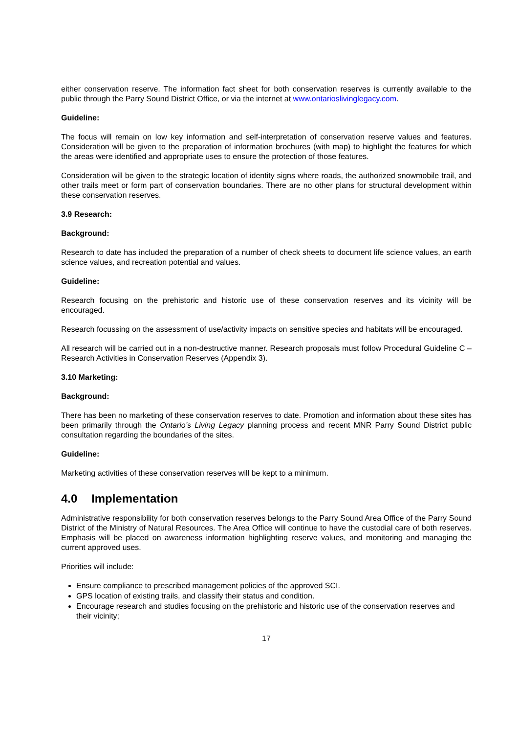either conservation reserve. The information fact sheet for both conservation reserves is currently available to the public through the Parry Sound District Office, or via the internet at www.ontarioslivinglegacy.com.
Guideline:
The focus will remain on low key information and self-interpretation of conservation reserve values and features. Consideration will be given to the preparation of information brochures (with map) to highlight the features for which the areas were identified and appropriate uses to ensure the protection of those features.
Consideration will be given to the strategic location of identity signs where roads, the authorized snowmobile trail, and other trails meet or form part of conservation boundaries. There are no other plans for structural development within these conservation reserves.
3.9 Research:
Background:
Research to date has included the preparation of a number of check sheets to document life science values, an earth science values, and recreation potential and values.
Guideline:
Research focusing on the prehistoric and historic use of these conservation reserves and its vicinity will be encouraged.
Research focussing on the assessment of use/activity impacts on sensitive species and habitats will be encouraged.
All research will be carried out in a non-destructive manner. Research proposals must follow Procedural Guideline C – Research Activities in Conservation Reserves (Appendix 3).
3.10 Marketing:
Background:
There has been no marketing of these conservation reserves to date. Promotion and information about these sites has been primarily through the Ontario’s Living Legacy planning process and recent MNR Parry Sound District public consultation regarding the boundaries of the sites.
Guideline:
Marketing activities of these conservation reserves will be kept to a minimum.
4.0 Implementation
Administrative responsibility for both conservation reserves belongs to the Parry Sound Area Office of the Parry Sound District of the Ministry of Natural Resources. The Area Office will continue to have the custodial care of both reserves. Emphasis will be placed on awareness information highlighting reserve values, and monitoring and managing the current approved uses.
Priorities will include:
Ensure compliance to prescribed management policies of the approved SCI.
GPS location of existing trails, and classify their status and condition.
Encourage research and studies focusing on the prehistoric and historic use of the conservation reserves and their vicinity;
17